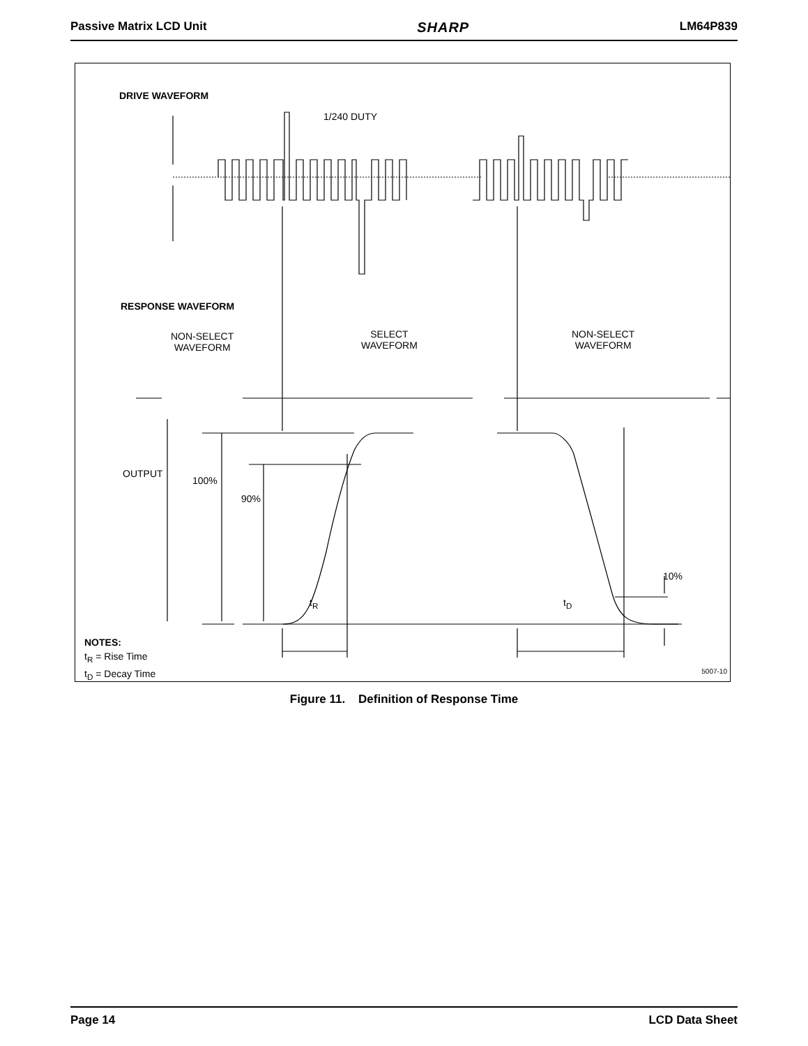Passive Matrix LCD Unit SHARP LM64P839
DRIVE WAVEFORM
1/240 DUTY
RESPONSE WAVEFORM
NON-SELECT
WAVEFORM
SELECT
WAVEFORM
NON-SELECT
WAVEFORM
OUTPUT
100%
90%
10%
t<sub>R</sub> t<sub>D</sub>
NOTES:
t<sub>R</sub> = Rise Time
t<sub>D</sub> = Decay Time
5007-10
Figure 11. Definition of Response Time
Page 14 LCD Data Sheet